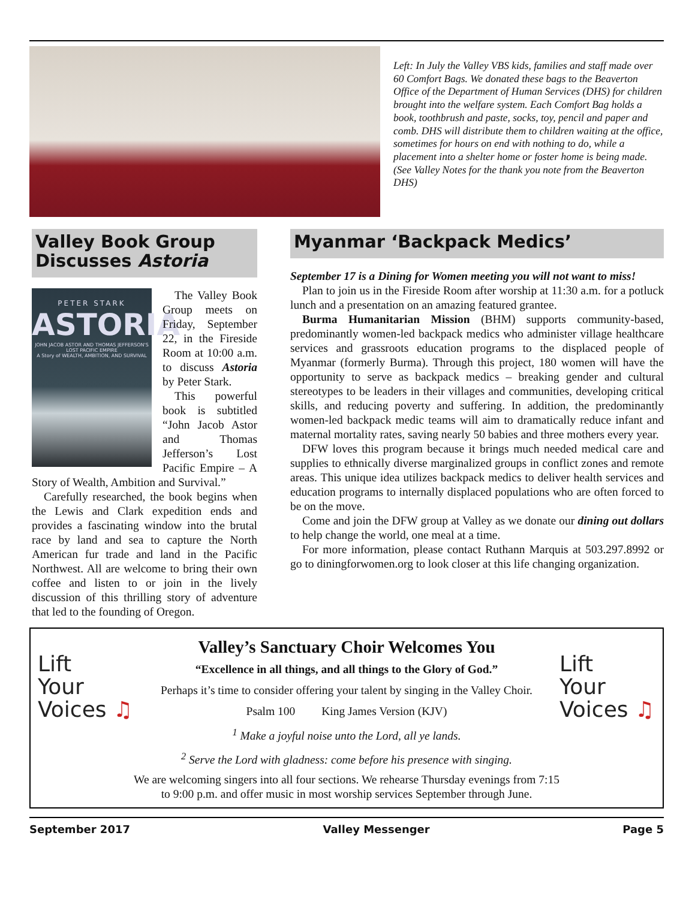Left: In July the Valley VBS kids, families and staff made over 60 Comfort Bags. We donated these bags to the Beaverton Office of the Department of Human Services (DHS) for children brought into the welfare system. Each Comfort Bag holds a book, toothbrush and paste, socks, toy, pencil and paper and comb. DHS will distribute them to children waiting at the office, sometimes for hours on end with nothing to do, while a placement into a shelter home or foster home is being made. (See Valley Notes for the thank you note from the Beaverton DHS)
Valley Book Group Discusses Astoria
PETER STARK
ASTORIA
JOHN JACOB ASTOR AND THOMAS JEFFERSON'S LOST PACIFIC EMPIRE
A Story of WEALTH, AMBITION, AND SURVIVAL
The Valley Book Group meets on Friday, September 22, in the Fireside Room at 10:00 a.m. to discuss Astoria by Peter Stark.
This powerful book is subtitled “John Jacob Astor and Thomas Jefferson’s Lost Pacific Empire – A Story of Wealth, Ambition and Survival.”
Carefully researched, the book begins when the Lewis and Clark expedition ends and provides a fascinating window into the brutal race by land and sea to capture the North American fur trade and land in the Pacific Northwest. All are welcome to bring their own coffee and listen to or join in the lively discussion of this thrilling story of adventure that led to the founding of Oregon.
Myanmar ‘Backpack Medics’
September 17 is a Dining for Women meeting you will not want to miss!
Plan to join us in the Fireside Room after worship at 11:30 a.m. for a potluck lunch and a presentation on an amazing featured grantee.
Burma Humanitarian Mission (BHM) supports community-based, predominantly women-led backpack medics who administer village healthcare services and grassroots education programs to the displaced people of Myanmar (formerly Burma). Through this project, 180 women will have the opportunity to serve as backpack medics – breaking gender and cultural stereotypes to be leaders in their villages and communities, developing critical skills, and reducing poverty and suffering. In addition, the predominantly women-led backpack medic teams will aim to dramatically reduce infant and maternal mortality rates, saving nearly 50 babies and three mothers every year.
DFW loves this program because it brings much needed medical care and supplies to ethnically diverse marginalized groups in conflict zones and remote areas. This unique idea utilizes backpack medics to deliver health services and education programs to internally displaced populations who are often forced to be on the move.
Come and join the DFW group at Valley as we donate our dining out dollars to help change the world, one meal at a time.
For more information, please contact Ruthann Marquis at 503.297.8992 or go to diningforwomen.org to look closer at this life changing organization.
Lift
Your
Voices ♫
Valley’s Sanctuary Choir Welcomes You
“Excellence in all things, and all things to the Glory of God.”
Perhaps it’s time to consider offering your talent by singing in the Valley Choir.
Psalm 100 King James Version (KJV)
<sup>1</sup> Make a joyful noise unto the Lord, all ye lands.
<sup>2</sup> Serve the Lord with gladness: come before his presence with singing.
We are welcoming singers into all four sections. We rehearse Thursday evenings from 7:15 to 9:00 p.m. and offer music in most worship services September through June.
Lift
Your
Voices ♫
September 2017 Valley Messenger Page 5